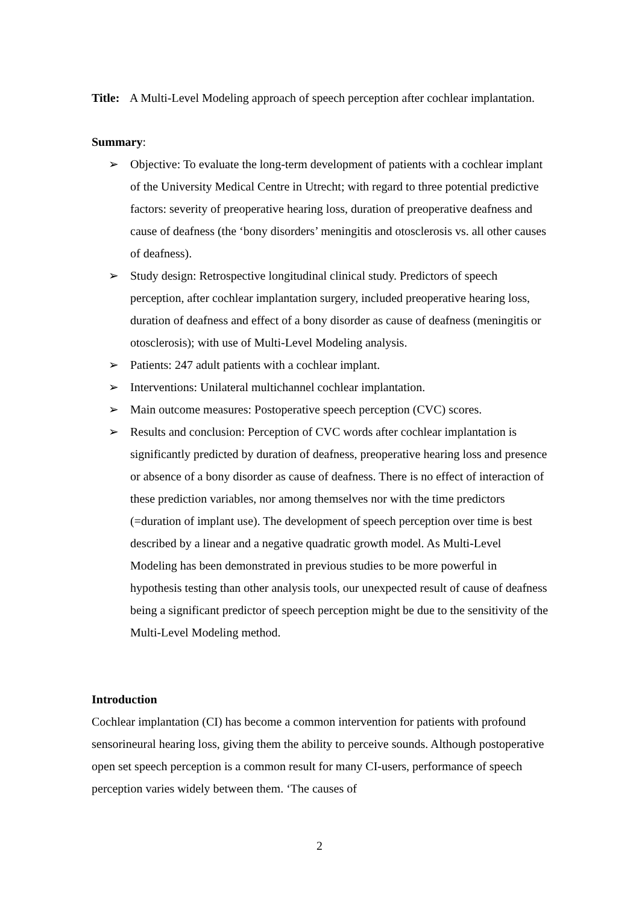Title: A Multi-Level Modeling approach of speech perception after cochlear implantation.
Summary:
➢ Objective: To evaluate the long-term development of patients with a cochlear implant of the University Medical Centre in Utrecht; with regard to three potential predictive factors: severity of preoperative hearing loss, duration of preoperative deafness and cause of deafness (the ‘bony disorders’ meningitis and otosclerosis vs. all other causes of deafness).
➢ Study design: Retrospective longitudinal clinical study. Predictors of speech perception, after cochlear implantation surgery, included preoperative hearing loss, duration of deafness and effect of a bony disorder as cause of deafness (meningitis or otosclerosis); with use of Multi-Level Modeling analysis.
➢ Patients: 247 adult patients with a cochlear implant.
➢ Interventions: Unilateral multichannel cochlear implantation.
➢ Main outcome measures: Postoperative speech perception (CVC) scores.
➢ Results and conclusion: Perception of CVC words after cochlear implantation is significantly predicted by duration of deafness, preoperative hearing loss and presence or absence of a bony disorder as cause of deafness. There is no effect of interaction of these prediction variables, nor among themselves nor with the time predictors (=duration of implant use). The development of speech perception over time is best described by a linear and a negative quadratic growth model. As Multi-Level Modeling has been demonstrated in previous studies to be more powerful in hypothesis testing than other analysis tools, our unexpected result of cause of deafness being a significant predictor of speech perception might be due to the sensitivity of the Multi-Level Modeling method.
Introduction
Cochlear implantation (CI) has become a common intervention for patients with profound sensorineural hearing loss, giving them the ability to perceive sounds. Although postoperative open set speech perception is a common result for many CI-users, performance of speech perception varies widely between them. ‘The causes of
2